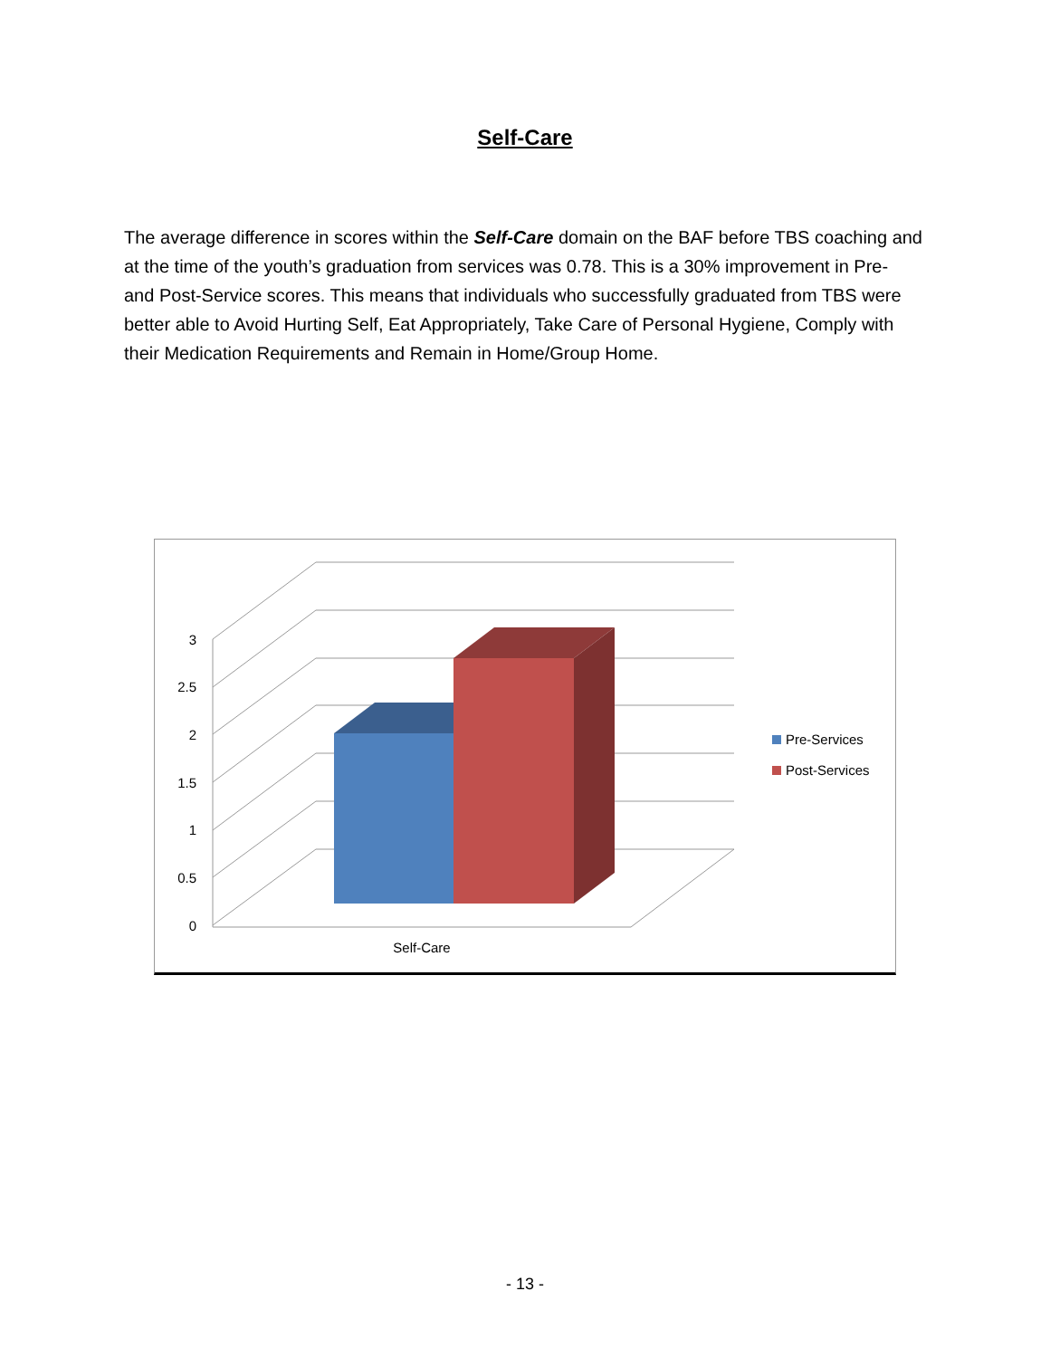Self-Care
The average difference in scores within the Self-Care domain on the BAF before TBS coaching and at the time of the youth’s graduation from services was 0.78. This is a 30% improvement in Pre- and Post-Service scores. This means that individuals who successfully graduated from TBS were better able to Avoid Hurting Self, Eat Appropriately, Take Care of Personal Hygiene, Comply with their Medication Requirements and Remain in Home/Group Home.
3
2.5
2
1.5
1
0.5
0
Self-Care
Pre-Services
Post-Services
- 13 -